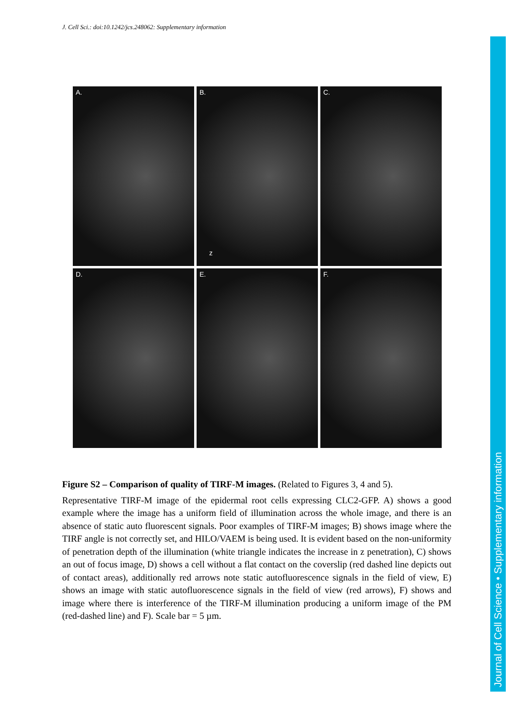J. Cell Sci.: doi:10.1242/jcs.248062: Supplementary information
Journal of Cell Science • Supplementary information
A.
B.
z
C.
D.
E.
F.
Figure S2 – Comparison of quality of TIRF-M images. (Related to Figures 3, 4 and 5).
Representative TIRF-M image of the epidermal root cells expressing CLC2-GFP. A) shows a good example where the image has a uniform field of illumination across the whole image, and there is an absence of static auto fluorescent signals. Poor examples of TIRF-M images; B) shows image where the TIRF angle is not correctly set, and HILO/VAEM is being used. It is evident based on the non-uniformity of penetration depth of the illumination (white triangle indicates the increase in z penetration), C) shows an out of focus image, D) shows a cell without a flat contact on the coverslip (red dashed line depicts out of contact areas), additionally red arrows note static autofluorescence signals in the field of view, E) shows an image with static autofluorescence signals in the field of view (red arrows), F) shows and image where there is interference of the TIRF-M illumination producing a uniform image of the PM (red-dashed line) and F). Scale bar = 5 µm.